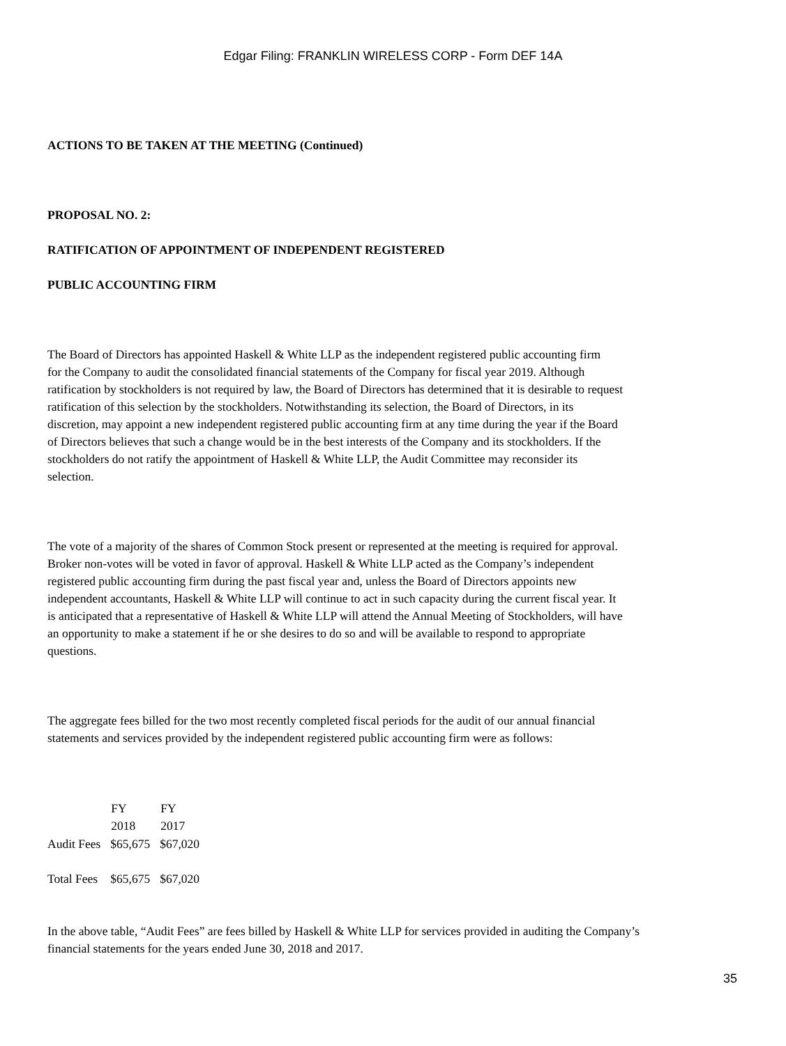Edgar Filing: FRANKLIN WIRELESS CORP - Form DEF 14A
ACTIONS TO BE TAKEN AT THE MEETING (Continued)
PROPOSAL NO. 2:
RATIFICATION OF APPOINTMENT OF INDEPENDENT REGISTERED
PUBLIC ACCOUNTING FIRM
The Board of Directors has appointed Haskell & White LLP as the independent registered public accounting firm
for the Company to audit the consolidated financial statements of the Company for fiscal year 2019. Although
ratification by stockholders is not required by law, the Board of Directors has determined that it is desirable to request
ratification of this selection by the stockholders. Notwithstanding its selection, the Board of Directors, in its
discretion, may appoint a new independent registered public accounting firm at any time during the year if the Board
of Directors believes that such a change would be in the best interests of the Company and its stockholders. If the
stockholders do not ratify the appointment of Haskell & White LLP, the Audit Committee may reconsider its
selection.
The vote of a majority of the shares of Common Stock present or represented at the meeting is required for approval.
Broker non-votes will be voted in favor of approval. Haskell & White LLP acted as the Company’s independent
registered public accounting firm during the past fiscal year and, unless the Board of Directors appoints new
independent accountants, Haskell & White LLP will continue to act in such capacity during the current fiscal year. It
is anticipated that a representative of Haskell & White LLP will attend the Annual Meeting of Stockholders, will have
an opportunity to make a statement if he or she desires to do so and will be available to respond to appropriate
questions.
The aggregate fees billed for the two most recently completed fiscal periods for the audit of our annual financial
statements and services provided by the independent registered public accounting firm were as follows:
| | FY 2018 | FY 2017 |
| --- | --- | --- |
| Audit Fees | $65,675 | $67,020 |
| Total Fees | $65,675 | $67,020 |
In the above table, “Audit Fees” are fees billed by Haskell & White LLP for services provided in auditing the Company’s
financial statements for the years ended June 30, 2018 and 2017.
35